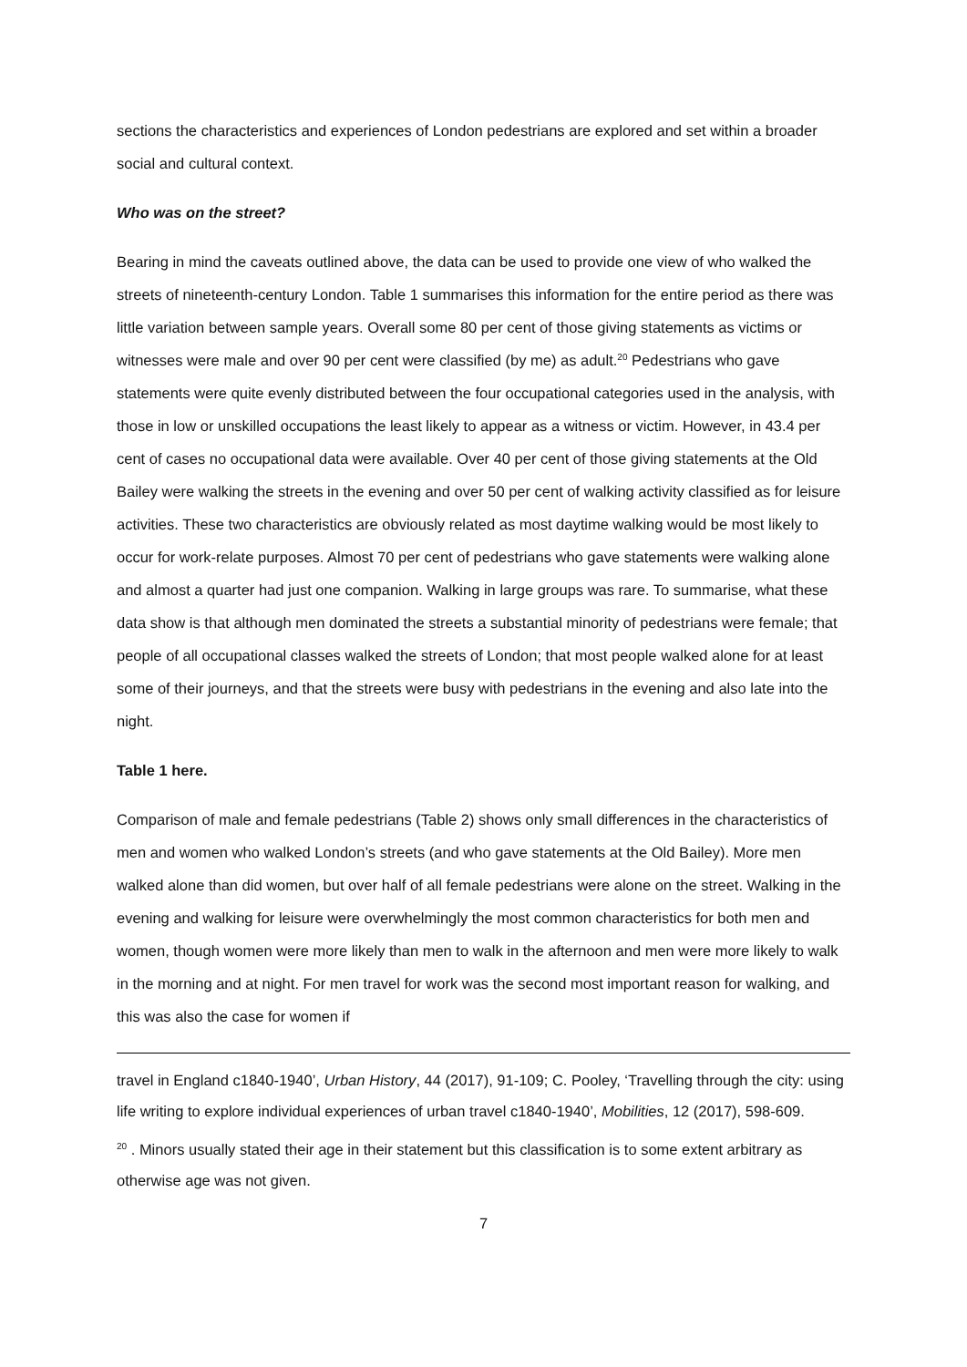sections the characteristics and experiences of London pedestrians are explored and set within a broader social and cultural context.
Who was on the street?
Bearing in mind the caveats outlined above, the data can be used to provide one view of who walked the streets of nineteenth-century London. Table 1 summarises this information for the entire period as there was little variation between sample years. Overall some 80 per cent of those giving statements as victims or witnesses were male and over 90 per cent were classified (by me) as adult.<sup>20</sup> Pedestrians who gave statements were quite evenly distributed between the four occupational categories used in the analysis, with those in low or unskilled occupations the least likely to appear as a witness or victim. However, in 43.4 per cent of cases no occupational data were available. Over 40 per cent of those giving statements at the Old Bailey were walking the streets in the evening and over 50 per cent of walking activity classified as for leisure activities. These two characteristics are obviously related as most daytime walking would be most likely to occur for work-relate purposes. Almost 70 per cent of pedestrians who gave statements were walking alone and almost a quarter had just one companion. Walking in large groups was rare. To summarise, what these data show is that although men dominated the streets a substantial minority of pedestrians were female; that people of all occupational classes walked the streets of London; that most people walked alone for at least some of their journeys, and that the streets were busy with pedestrians in the evening and also late into the night.
Table 1 here.
Comparison of male and female pedestrians (Table 2) shows only small differences in the characteristics of men and women who walked London’s streets (and who gave statements at the Old Bailey). More men walked alone than did women, but over half of all female pedestrians were alone on the street. Walking in the evening and walking for leisure were overwhelmingly the most common characteristics for both men and women, though women were more likely than men to walk in the afternoon and men were more likely to walk in the morning and at night. For men travel for work was the second most important reason for walking, and this was also the case for women if
travel in England c1840-1940’, Urban History, 44 (2017), 91-109; C. Pooley, ‘Travelling through the city: using life writing to explore individual experiences of urban travel c1840-1940’, Mobilities, 12 (2017), 598-609.
<sup>20</sup> . Minors usually stated their age in their statement but this classification is to some extent arbitrary as otherwise age was not given.
7